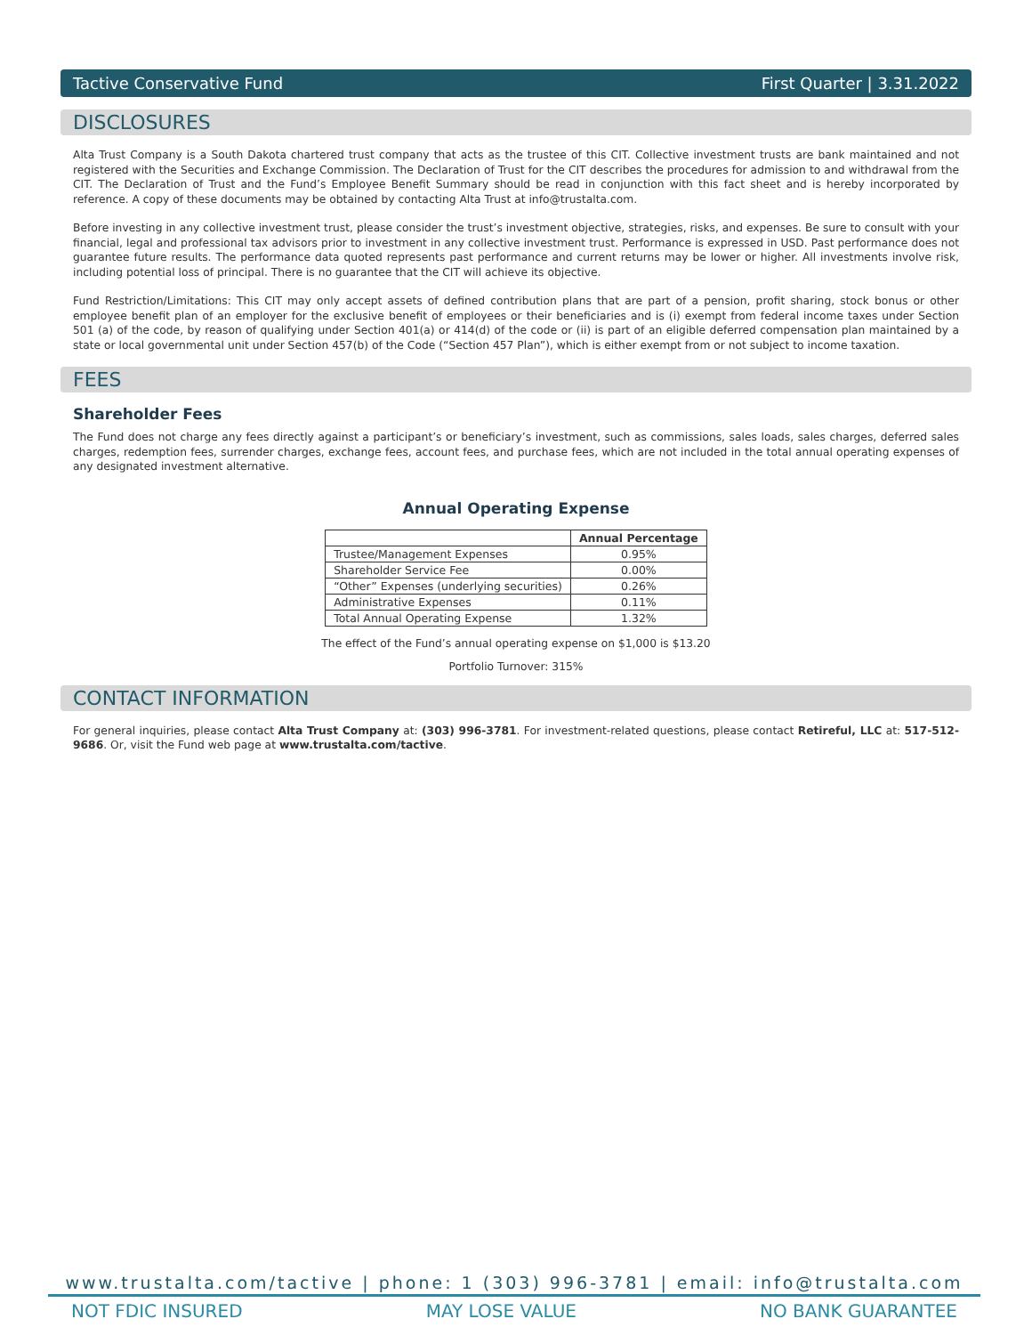Tactive Conservative Fund First Quarter | 3.31.2022
DISCLOSURES
Alta Trust Company is a South Dakota chartered trust company that acts as the trustee of this CIT. Collective investment trusts are bank maintained and not registered with the Securities and Exchange Commission. The Declaration of Trust for the CIT describes the procedures for admission to and withdrawal from the CIT. The Declaration of Trust and the Fund’s Employee Benefit Summary should be read in conjunction with this fact sheet and is hereby incorporated by reference. A copy of these documents may be obtained by contacting Alta Trust at info@trustalta.com.
Before investing in any collective investment trust, please consider the trust’s investment objective, strategies, risks, and expenses. Be sure to consult with your financial, legal and professional tax advisors prior to investment in any collective investment trust. Performance is expressed in USD. Past performance does not guarantee future results. The performance data quoted represents past performance and current returns may be lower or higher. All investments involve risk, including potential loss of principal. There is no guarantee that the CIT will achieve its objective.
Fund Restriction/Limitations: This CIT may only accept assets of defined contribution plans that are part of a pension, profit sharing, stock bonus or other employee benefit plan of an employer for the exclusive benefit of employees or their beneficiaries and is (i) exempt from federal income taxes under Section 501 (a) of the code, by reason of qualifying under Section 401(a) or 414(d) of the code or (ii) is part of an eligible deferred compensation plan maintained by a state or local governmental unit under Section 457(b) of the Code (“Section 457 Plan”), which is either exempt from or not subject to income taxation.
FEES
Shareholder Fees
The Fund does not charge any fees directly against a participant’s or beneficiary’s investment, such as commissions, sales loads, sales charges, deferred sales charges, redemption fees, surrender charges, exchange fees, account fees, and purchase fees, which are not included in the total annual operating expenses of any designated investment alternative.
Annual Operating Expense
| | Annual Percentage |
| --- | --- |
| Trustee/Management Expenses | 0.95% |
| Shareholder Service Fee | 0.00% |
| “Other” Expenses (underlying securities) | 0.26% |
| Administrative Expenses | 0.11% |
| Total Annual Operating Expense | 1.32% |
The effect of the Fund’s annual operating expense on $1,000 is $13.20
Portfolio Turnover: 315%
CONTACT INFORMATION
For general inquiries, please contact Alta Trust Company at: (303) 996-3781. For investment-related questions, please contact Retireful, LLC at: 517-512-9686. Or, visit the Fund web page at www.trustalta.com/tactive.
www.trustalta.com/tactive | phone: 1 (303) 996-3781 | email: info@trustalta.com
NOT FDIC INSURED MAY LOSE VALUE NO BANK GUARANTEE